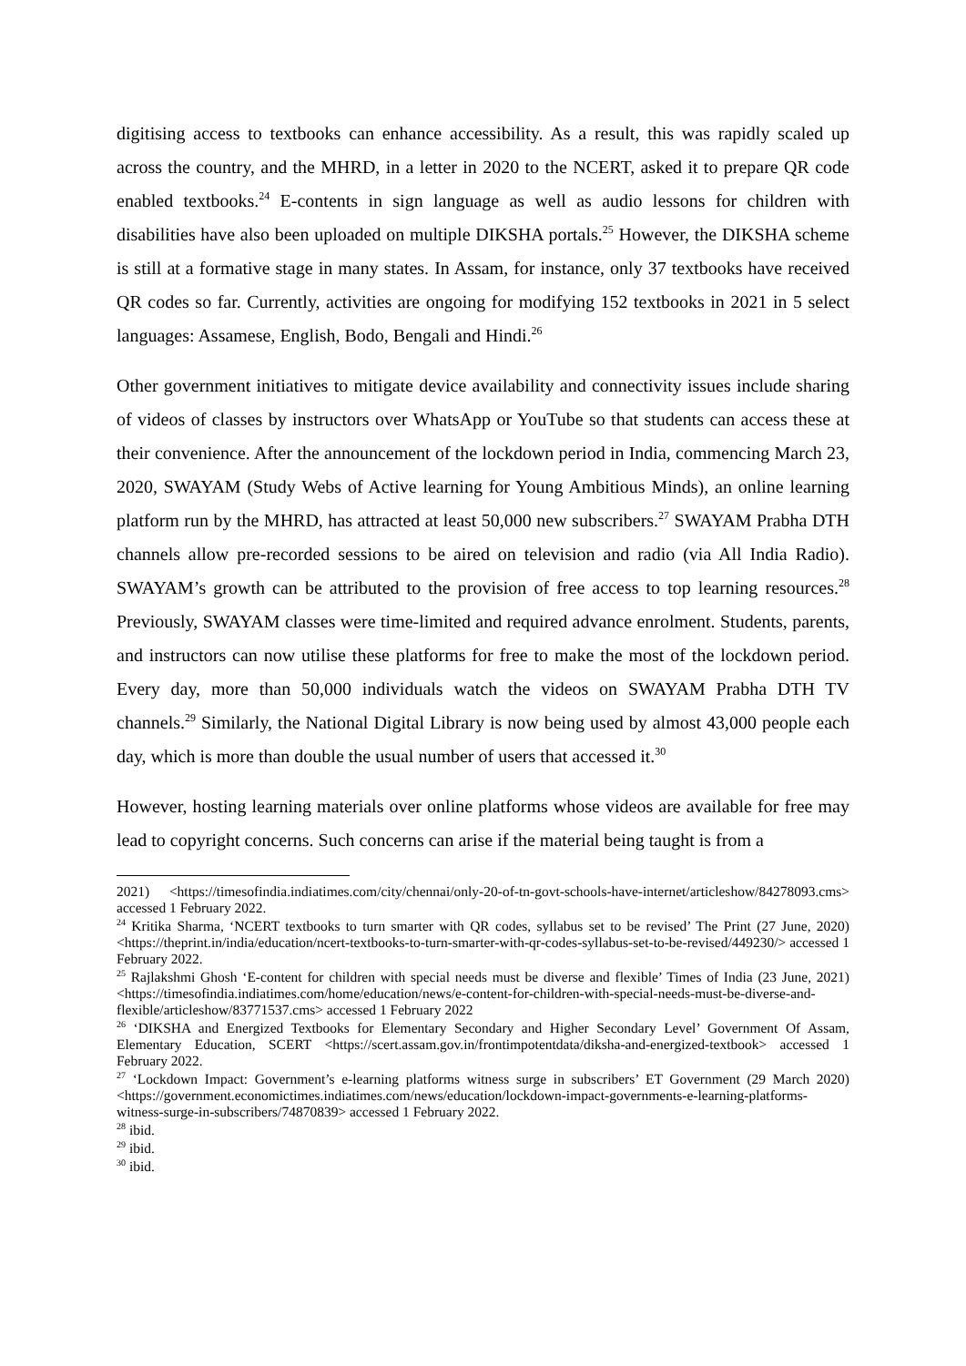digitising access to textbooks can enhance accessibility. As a result, this was rapidly scaled up across the country, and the MHRD, in a letter in 2020 to the NCERT, asked it to prepare QR code enabled textbooks.<sup>24</sup> E-contents in sign language as well as audio lessons for children with disabilities have also been uploaded on multiple DIKSHA portals.<sup>25</sup> However, the DIKSHA scheme is still at a formative stage in many states. In Assam, for instance, only 37 textbooks have received QR codes so far. Currently, activities are ongoing for modifying 152 textbooks in 2021 in 5 select languages: Assamese, English, Bodo, Bengali and Hindi.<sup>26</sup>
Other government initiatives to mitigate device availability and connectivity issues include sharing of videos of classes by instructors over WhatsApp or YouTube so that students can access these at their convenience. After the announcement of the lockdown period in India, commencing March 23, 2020, SWAYAM (Study Webs of Active learning for Young Ambitious Minds), an online learning platform run by the MHRD, has attracted at least 50,000 new subscribers.<sup>27</sup> SWAYAM Prabha DTH channels allow pre-recorded sessions to be aired on television and radio (via All India Radio). SWAYAM’s growth can be attributed to the provision of free access to top learning resources.<sup>28</sup> Previously, SWAYAM classes were time-limited and required advance enrolment. Students, parents, and instructors can now utilise these platforms for free to make the most of the lockdown period. Every day, more than 50,000 individuals watch the videos on SWAYAM Prabha DTH TV channels.<sup>29</sup> Similarly, the National Digital Library is now being used by almost 43,000 people each day, which is more than double the usual number of users that accessed it.<sup>30</sup>
However, hosting learning materials over online platforms whose videos are available for free may lead to copyright concerns. Such concerns can arise if the material being taught is from a
2021) <https://timesofindia.indiatimes.com/city/chennai/only-20-of-tn-govt-schools-have-internet/articleshow/84278093.cms> accessed 1 February 2022.
<sup>24</sup> Kritika Sharma, ‘NCERT textbooks to turn smarter with QR codes, syllabus set to be revised’ The Print (27 June, 2020) <https://theprint.in/india/education/ncert-textbooks-to-turn-smarter-with-qr-codes-syllabus-set-to-be-revised/449230/> accessed 1 February 2022.
<sup>25</sup> Rajlakshmi Ghosh ‘E-content for children with special needs must be diverse and flexible’ Times of India (23 June, 2021) <https://timesofindia.indiatimes.com/home/education/news/e-content-for-children-with-special-needs-must-be-diverse-and-flexible/articleshow/83771537.cms> accessed 1 February 2022
<sup>26</sup> ‘DIKSHA and Energized Textbooks for Elementary Secondary and Higher Secondary Level’ Government Of Assam, Elementary Education, SCERT <https://scert.assam.gov.in/frontimpotentdata/diksha-and-energized-textbook> accessed 1 February 2022.
<sup>27</sup> ‘Lockdown Impact: Government’s e-learning platforms witness surge in subscribers’ ET Government (29 March 2020) <https://government.economictimes.indiatimes.com/news/education/lockdown-impact-governments-e-learning-platforms-witness-surge-in-subscribers/74870839> accessed 1 February 2022.
<sup>28</sup> ibid.
<sup>29</sup> ibid.
<sup>30</sup> ibid.